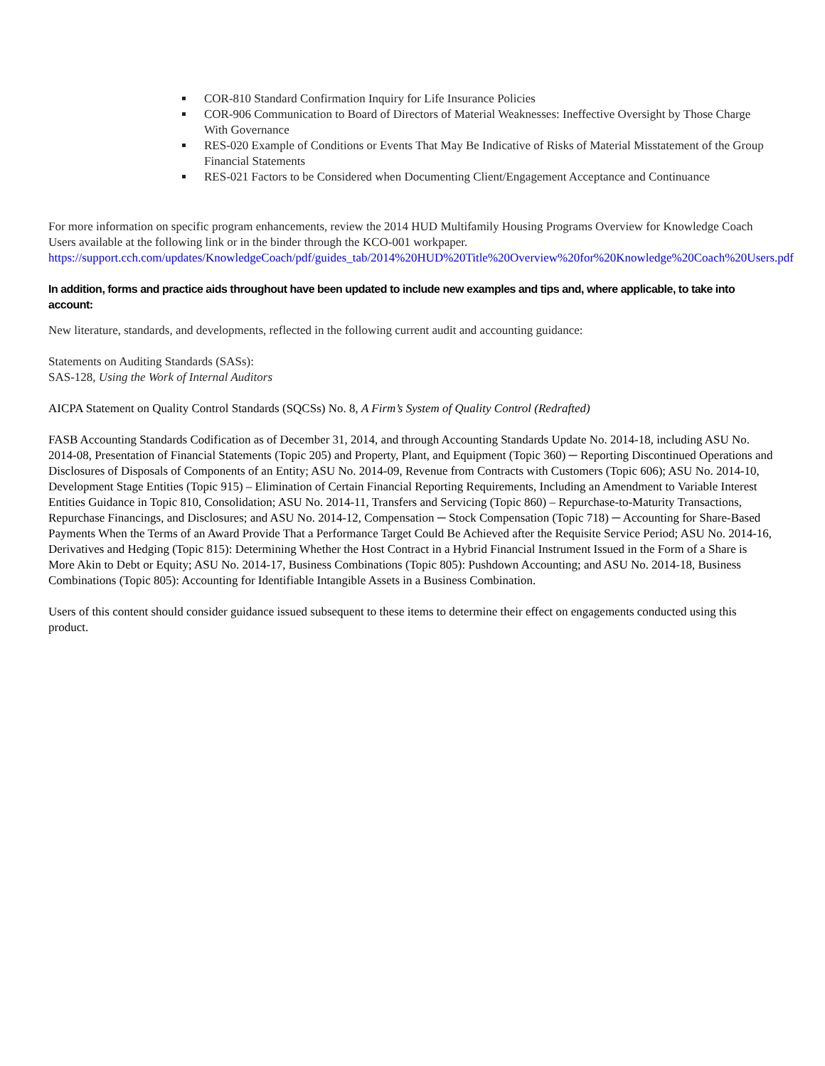COR-810 Standard Confirmation Inquiry for Life Insurance Policies
COR-906 Communication to Board of Directors of Material Weaknesses: Ineffective Oversight by Those Charge With Governance
RES-020 Example of Conditions or Events That May Be Indicative of Risks of Material Misstatement of the Group Financial Statements
RES-021 Factors to be Considered when Documenting Client/Engagement Acceptance and Continuance
For more information on specific program enhancements, review the 2014 HUD Multifamily Housing Programs Overview for Knowledge Coach Users available at the following link or in the binder through the KCO-001 workpaper. https://support.cch.com/updates/KnowledgeCoach/pdf/guides_tab/2014%20HUD%20Title%20Overview%20for%20Knowledge%20Coach%20Users.pdf
In addition, forms and practice aids throughout have been updated to include new examples and tips and, where applicable, to take into account:
New literature, standards, and developments, reflected in the following current audit and accounting guidance:
Statements on Auditing Standards (SASs):
SAS-128, Using the Work of Internal Auditors
AICPA Statement on Quality Control Standards (SQCSs) No. 8, A Firm’s System of Quality Control (Redrafted)
FASB Accounting Standards Codification as of December 31, 2014, and through Accounting Standards Update No. 2014-18, including ASU No. 2014-08, Presentation of Financial Statements (Topic 205) and Property, Plant, and Equipment (Topic 360) ─ Reporting Discontinued Operations and Disclosures of Disposals of Components of an Entity; ASU No. 2014-09, Revenue from Contracts with Customers (Topic 606); ASU No. 2014-10, Development Stage Entities (Topic 915) – Elimination of Certain Financial Reporting Requirements, Including an Amendment to Variable Interest Entities Guidance in Topic 810, Consolidation; ASU No. 2014-11, Transfers and Servicing (Topic 860) – Repurchase-to-Maturity Transactions, Repurchase Financings, and Disclosures; and ASU No. 2014-12, Compensation ─ Stock Compensation (Topic 718) ─ Accounting for Share-Based Payments When the Terms of an Award Provide That a Performance Target Could Be Achieved after the Requisite Service Period; ASU No. 2014-16, Derivatives and Hedging (Topic 815): Determining Whether the Host Contract in a Hybrid Financial Instrument Issued in the Form of a Share is More Akin to Debt or Equity; ASU No. 2014-17, Business Combinations (Topic 805): Pushdown Accounting; and ASU No. 2014-18, Business Combinations (Topic 805): Accounting for Identifiable Intangible Assets in a Business Combination.
Users of this content should consider guidance issued subsequent to these items to determine their effect on engagements conducted using this product.